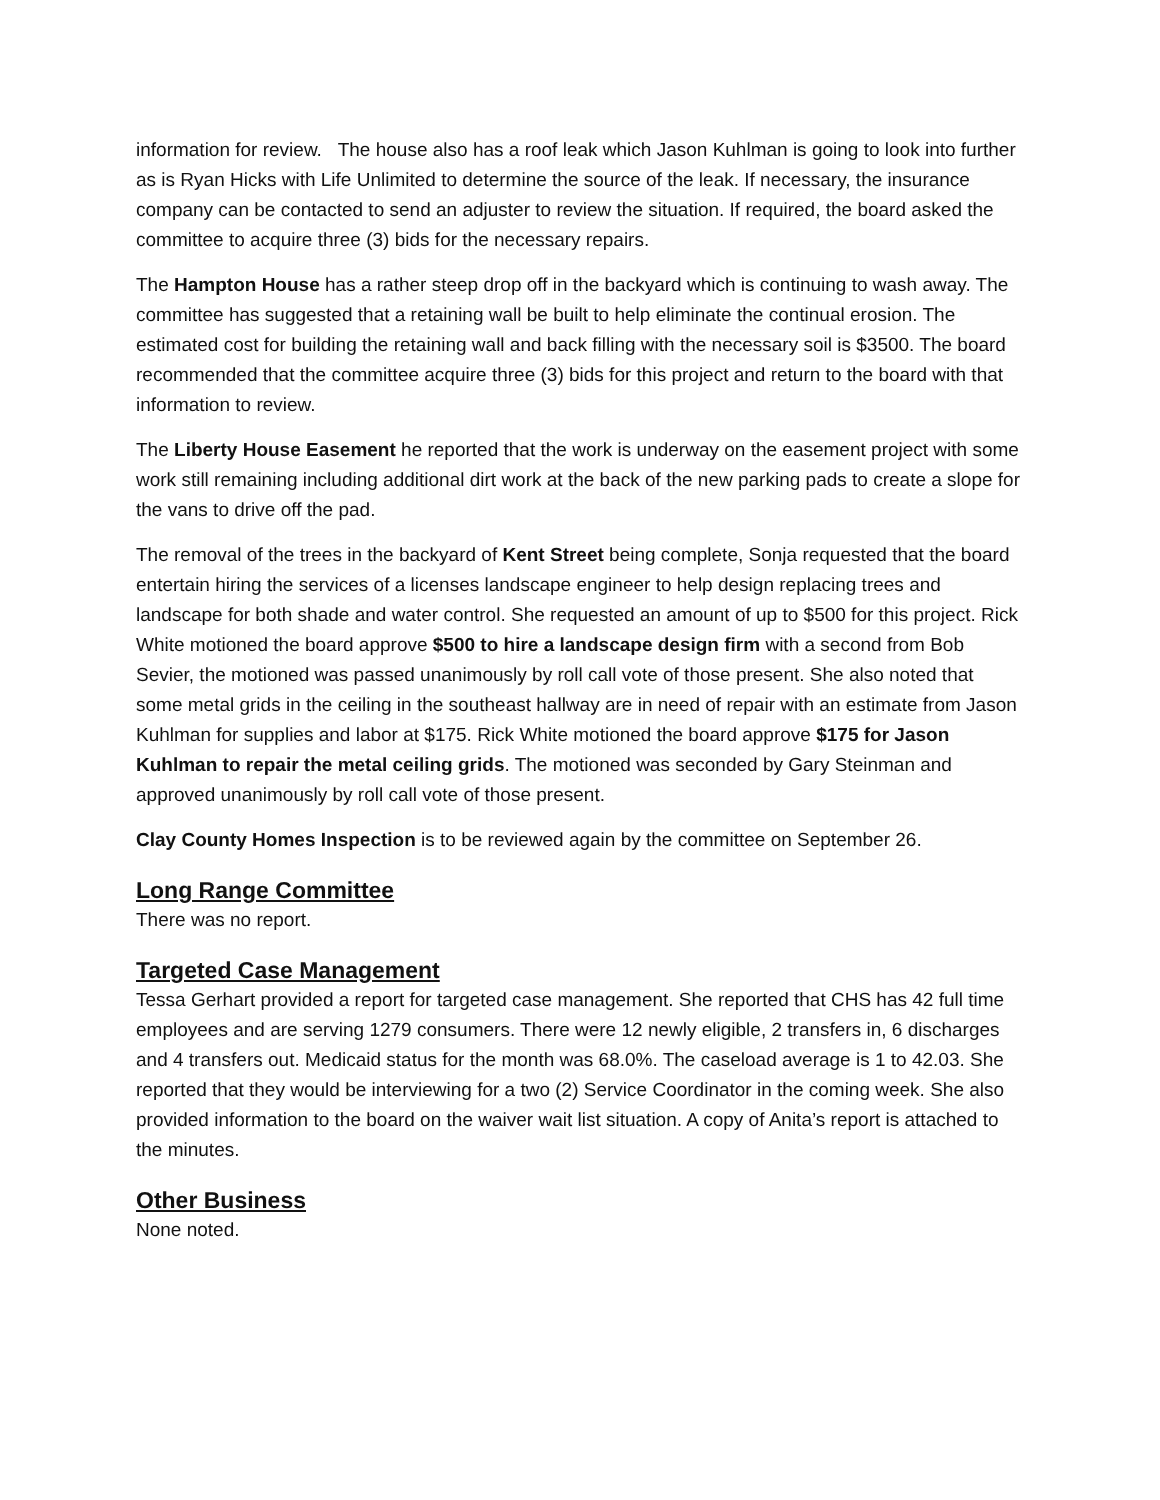information for review. The house also has a roof leak which Jason Kuhlman is going to look into further as is Ryan Hicks with Life Unlimited to determine the source of the leak. If necessary, the insurance company can be contacted to send an adjuster to review the situation. If required, the board asked the committee to acquire three (3) bids for the necessary repairs.
The Hampton House has a rather steep drop off in the backyard which is continuing to wash away. The committee has suggested that a retaining wall be built to help eliminate the continual erosion. The estimated cost for building the retaining wall and back filling with the necessary soil is $3500. The board recommended that the committee acquire three (3) bids for this project and return to the board with that information to review.
The Liberty House Easement he reported that the work is underway on the easement project with some work still remaining including additional dirt work at the back of the new parking pads to create a slope for the vans to drive off the pad.
The removal of the trees in the backyard of Kent Street being complete, Sonja requested that the board entertain hiring the services of a licenses landscape engineer to help design replacing trees and landscape for both shade and water control. She requested an amount of up to $500 for this project. Rick White motioned the board approve $500 to hire a landscape design firm with a second from Bob Sevier, the motioned was passed unanimously by roll call vote of those present. She also noted that some metal grids in the ceiling in the southeast hallway are in need of repair with an estimate from Jason Kuhlman for supplies and labor at $175. Rick White motioned the board approve $175 for Jason Kuhlman to repair the metal ceiling grids. The motioned was seconded by Gary Steinman and approved unanimously by roll call vote of those present.
Clay County Homes Inspection is to be reviewed again by the committee on September 26.
Long Range Committee
There was no report.
Targeted Case Management
Tessa Gerhart provided a report for targeted case management. She reported that CHS has 42 full time employees and are serving 1279 consumers. There were 12 newly eligible, 2 transfers in, 6 discharges and 4 transfers out. Medicaid status for the month was 68.0%. The caseload average is 1 to 42.03. She reported that they would be interviewing for a two (2) Service Coordinator in the coming week. She also provided information to the board on the waiver wait list situation. A copy of Anita’s report is attached to the minutes.
Other Business
None noted.